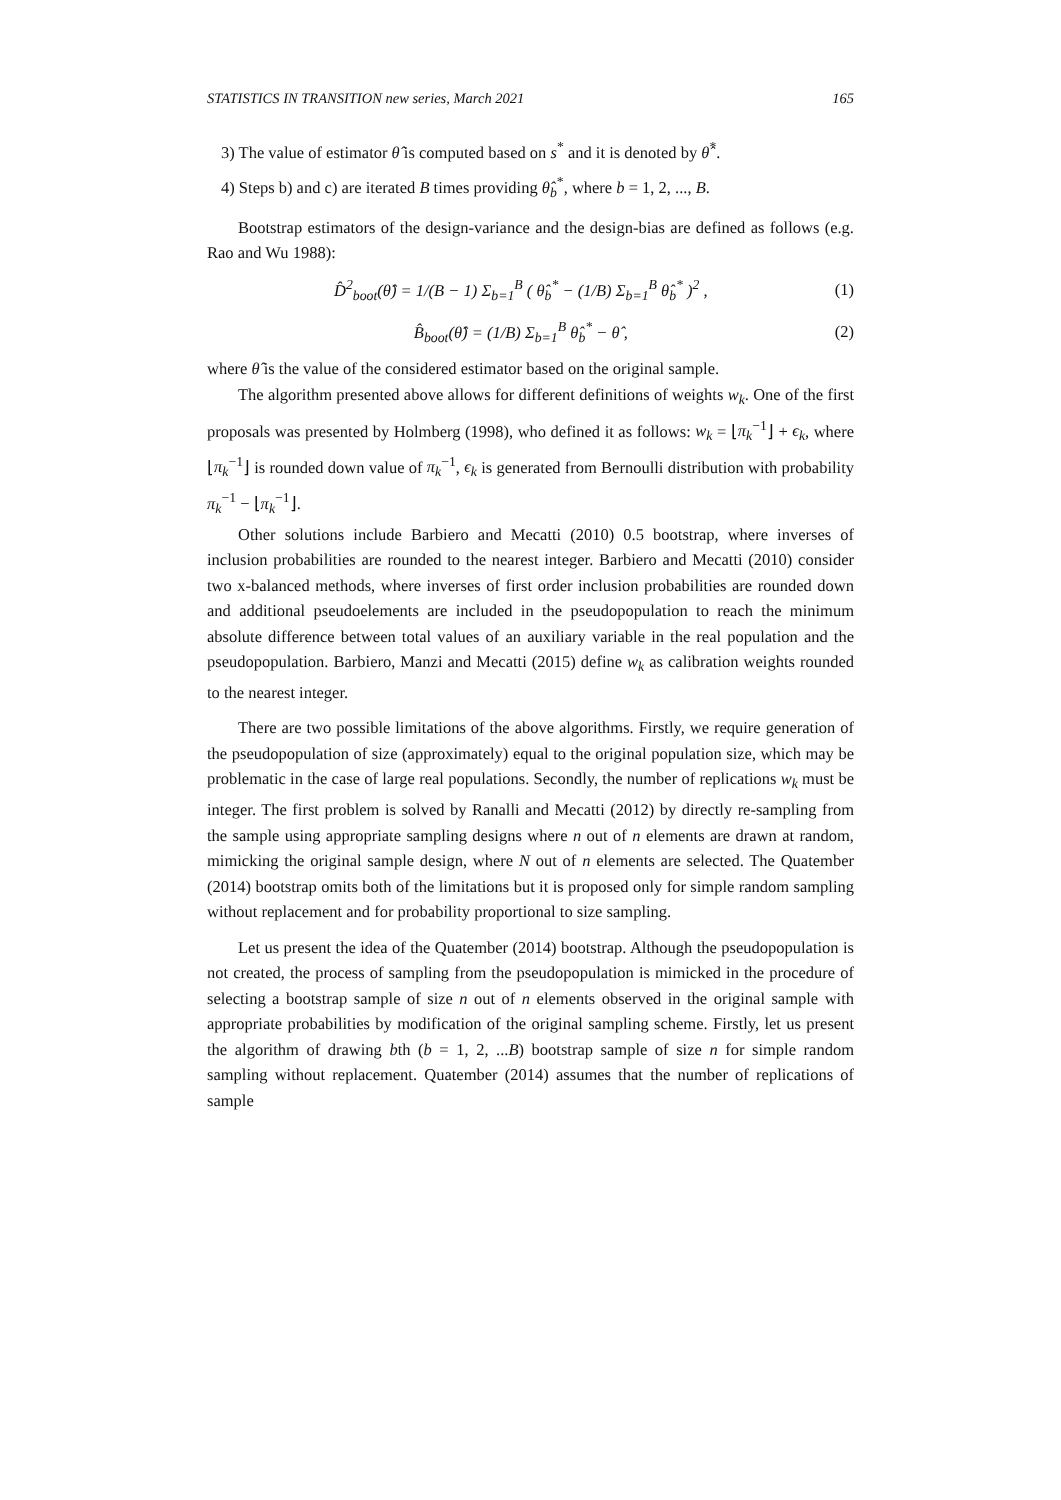STATISTICS IN TRANSITION new series, March 2021 165
3) The value of estimator θ̂ is computed based on s<sup>*</sup> and it is denoted by θ̂<sup>*</sup>.
4) Steps b) and c) are iterated B times providing θ̂<sub>b</sub><sup>*</sup>, where b = 1, 2, ..., B.
Bootstrap estimators of the design-variance and the design-bias are defined as follows (e.g. Rao and Wu 1988):
D̂<sup>2</sup><sub>boot</sub>(θ̂) = 1/(B − 1) Σ<sub>b=1</sub><sup>B</sup> ( θ̂<sub>b</sub><sup>*</sup> − (1/B) Σ<sub>b=1</sub><sup>B</sup> θ̂<sub>b</sub><sup>*</sup> )<sup>2</sup> , (1)
B̂<sub>boot</sub>(θ̂) = (1/B) Σ<sub>b=1</sub><sup>B</sup> θ̂<sub>b</sub><sup>*</sup> − θ̂ , (2)
where θ̂ is the value of the considered estimator based on the original sample.
The algorithm presented above allows for different definitions of weights w<sub>k</sub>. One of the first proposals was presented by Holmberg (1998), who defined it as follows: w<sub>k</sub> = ⌊π<sub>k</sub><sup>−1</sup>⌋ + ϵ<sub>k</sub>, where ⌊π<sub>k</sub><sup>−1</sup>⌋ is rounded down value of π<sub>k</sub><sup>−1</sup>, ϵ<sub>k</sub> is generated from Bernoulli distribution with probability π<sub>k</sub><sup>−1</sup> − ⌊π<sub>k</sub><sup>−1</sup>⌋.
Other solutions include Barbiero and Mecatti (2010) 0.5 bootstrap, where inverses of inclusion probabilities are rounded to the nearest integer. Barbiero and Mecatti (2010) consider two x-balanced methods, where inverses of first order inclusion probabilities are rounded down and additional pseudoelements are included in the pseudopopulation to reach the minimum absolute difference between total values of an auxiliary variable in the real population and the pseudopopulation. Barbiero, Manzi and Mecatti (2015) define w<sub>k</sub> as calibration weights rounded to the nearest integer.
There are two possible limitations of the above algorithms. Firstly, we require generation of the pseudopopulation of size (approximately) equal to the original population size, which may be problematic in the case of large real populations. Secondly, the number of replications w<sub>k</sub> must be integer. The first problem is solved by Ranalli and Mecatti (2012) by directly re-sampling from the sample using appropriate sampling designs where n out of n elements are drawn at random, mimicking the original sample design, where N out of n elements are selected. The Quatember (2014) bootstrap omits both of the limitations but it is proposed only for simple random sampling without replacement and for probability proportional to size sampling.
Let us present the idea of the Quatember (2014) bootstrap. Although the pseudopopulation is not created, the process of sampling from the pseudopopulation is mimicked in the procedure of selecting a bootstrap sample of size n out of n elements observed in the original sample with appropriate probabilities by modification of the original sampling scheme. Firstly, let us present the algorithm of drawing bth (b = 1, 2, ...B) bootstrap sample of size n for simple random sampling without replacement. Quatember (2014) assumes that the number of replications of sample